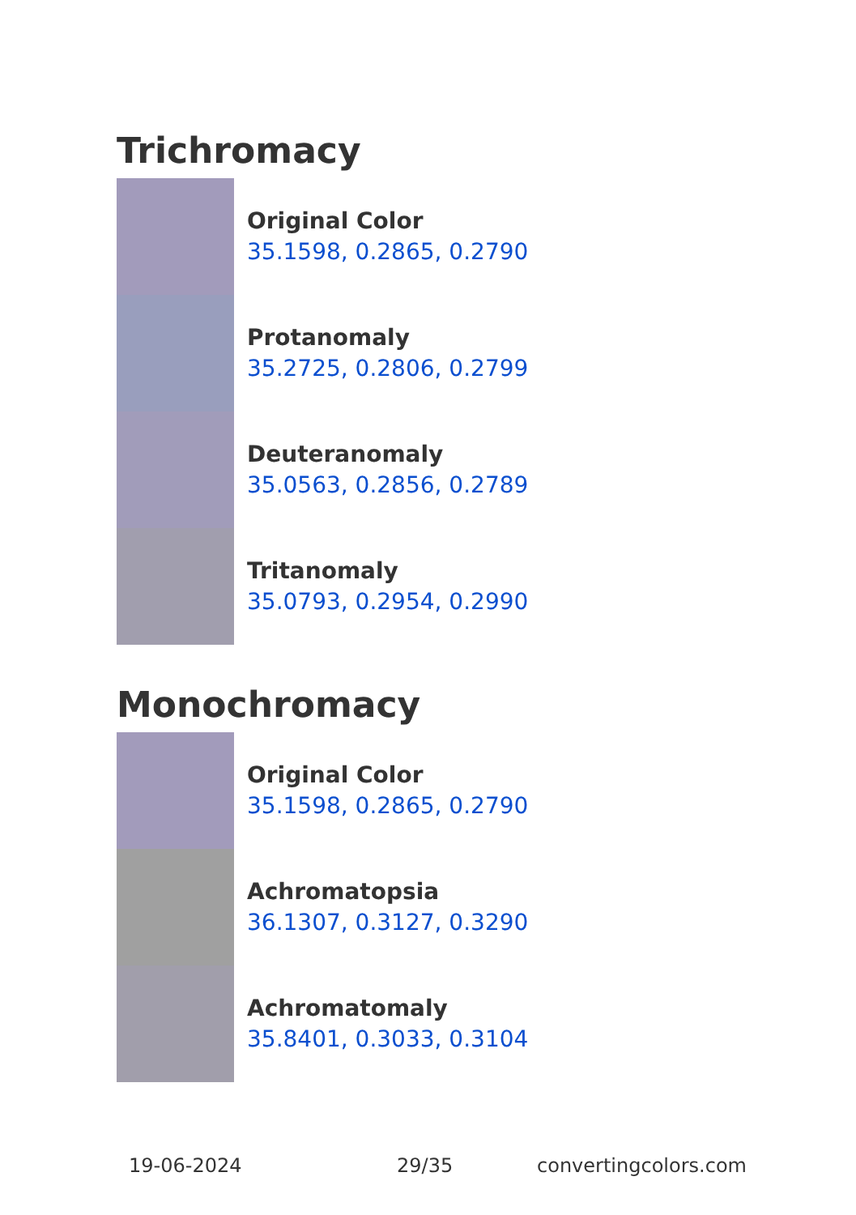Trichromacy
Original Color
35.1598, 0.2865, 0.2790
Protanomaly
35.2725, 0.2806, 0.2799
Deuteranomaly
35.0563, 0.2856, 0.2789
Tritanomaly
35.0793, 0.2954, 0.2990
Monochromacy
Original Color
35.1598, 0.2865, 0.2790
Achromatopsia
36.1307, 0.3127, 0.3290
Achromatomaly
35.8401, 0.3033, 0.3104
19-06-2024 29/35 convertingcolors.com